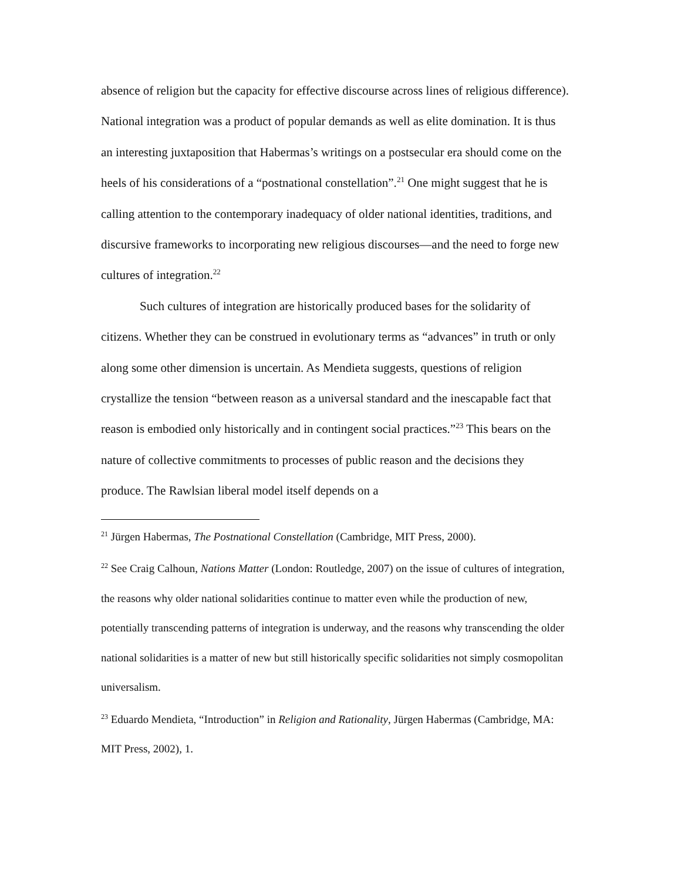absence of religion but the capacity for effective discourse across lines of religious difference). National integration was a product of popular demands as well as elite domination. It is thus an interesting juxtaposition that Habermas’s writings on a postsecular era should come on the heels of his considerations of a “postnational constellation”.<sup>21</sup> One might suggest that he is calling attention to the contemporary inadequacy of older national identities, traditions, and discursive frameworks to incorporating new religious discourses—and the need to forge new cultures of integration.<sup>22</sup>
Such cultures of integration are historically produced bases for the solidarity of citizens. Whether they can be construed in evolutionary terms as “advances” in truth or only along some other dimension is uncertain. As Mendieta suggests, questions of religion crystallize the tension “between reason as a universal standard and the inescapable fact that reason is embodied only historically and in contingent social practices.”<sup>23</sup> This bears on the nature of collective commitments to processes of public reason and the decisions they produce. The Rawlsian liberal model itself depends on a
<sup>21</sup> Jürgen Habermas, The Postnational Constellation (Cambridge, MIT Press, 2000).
<sup>22</sup> See Craig Calhoun, Nations Matter (London: Routledge, 2007) on the issue of cultures of integration, the reasons why older national solidarities continue to matter even while the production of new, potentially transcending patterns of integration is underway, and the reasons why transcending the older national solidarities is a matter of new but still historically specific solidarities not simply cosmopolitan universalism.
<sup>23</sup> Eduardo Mendieta, “Introduction” in Religion and Rationality, Jürgen Habermas (Cambridge, MA: MIT Press, 2002), 1.